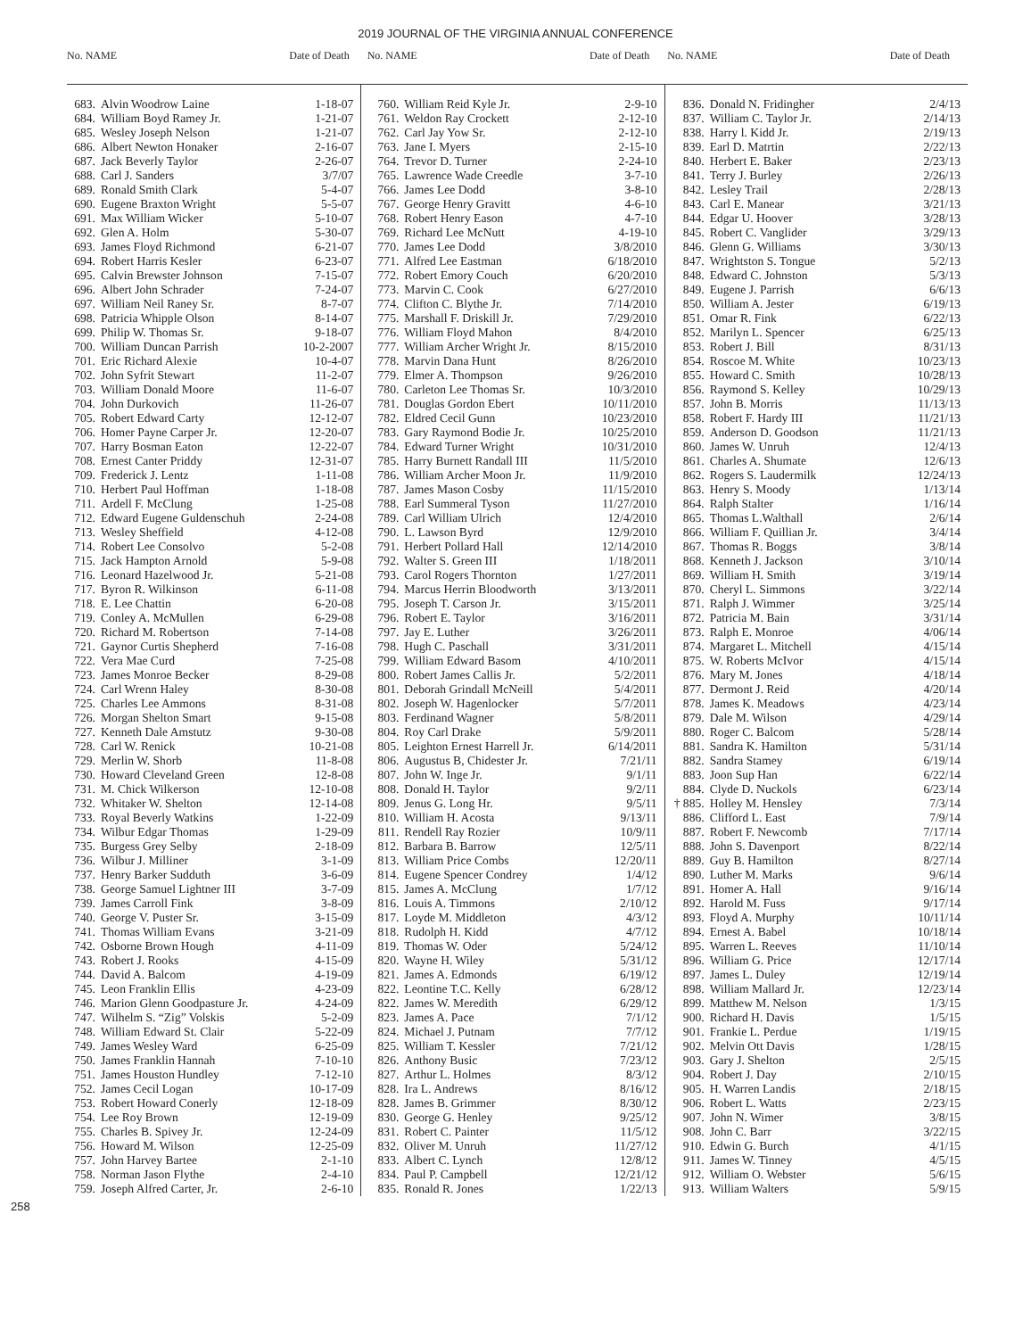2019 JOURNAL OF THE VIRGINIA ANNUAL CONFERENCE
No. NAME Date of Death No. NAME Date of Death No. NAME Date of Death
| 683. | Alvin Woodrow Laine | 1-18-07 |
| 684. | William Boyd Ramey Jr. | 1-21-07 |
| 685. | Wesley Joseph Nelson | 1-21-07 |
| 686. | Albert Newton Honaker | 2-16-07 |
| 687. | Jack Beverly Taylor | 2-26-07 |
| 688. | Carl J. Sanders | 3/7/07 |
| 689. | Ronald Smith Clark | 5-4-07 |
| 690. | Eugene Braxton Wright | 5-5-07 |
| 691. | Max William Wicker | 5-10-07 |
| 692. | Glen A. Holm | 5-30-07 |
| 693. | James Floyd Richmond | 6-21-07 |
| 694. | Robert Harris Kesler | 6-23-07 |
| 695. | Calvin Brewster Johnson | 7-15-07 |
| 696. | Albert John Schrader | 7-24-07 |
| 697. | William Neil Raney Sr. | 8-7-07 |
| 698. | Patricia Whipple Olson | 8-14-07 |
| 699. | Philip W. Thomas Sr. | 9-18-07 |
| 700. | William Duncan Parrish | 10-2-2007 |
| 701. | Eric Richard Alexie | 10-4-07 |
| 702. | John Syfrit Stewart | 11-2-07 |
| 703. | William Donald Moore | 11-6-07 |
| 704. | John Durkovich | 11-26-07 |
| 705. | Robert Edward Carty | 12-12-07 |
| 706. | Homer Payne Carper Jr. | 12-20-07 |
| 707. | Harry Bosman Eaton | 12-22-07 |
| 708. | Ernest Canter Priddy | 12-31-07 |
| 709. | Frederick J. Lentz | 1-11-08 |
| 710. | Herbert Paul Hoffman | 1-18-08 |
| 711. | Ardell F. McClung | 1-25-08 |
| 712. | Edward Eugene Guldenschuh | 2-24-08 |
| 713. | Wesley Sheffield | 4-12-08 |
| 714. | Robert Lee Consolvo | 5-2-08 |
| 715. | Jack Hampton Arnold | 5-9-08 |
| 716. | Leonard Hazelwood Jr. | 5-21-08 |
| 717. | Byron R. Wilkinson | 6-11-08 |
| 718. | E. Lee Chattin | 6-20-08 |
| 719. | Conley A. McMullen | 6-29-08 |
| 720. | Richard M. Robertson | 7-14-08 |
| 721. | Gaynor Curtis Shepherd | 7-16-08 |
| 722. | Vera Mae Curd | 7-25-08 |
| 723. | James Monroe Becker | 8-29-08 |
| 724. | Carl Wrenn Haley | 8-30-08 |
| 725. | Charles Lee Ammons | 8-31-08 |
| 726. | Morgan Shelton Smart | 9-15-08 |
| 727. | Kenneth Dale Amstutz | 9-30-08 |
| 728. | Carl W. Renick | 10-21-08 |
| 729. | Merlin W. Shorb | 11-8-08 |
| 730. | Howard Cleveland Green | 12-8-08 |
| 731. | M. Chick Wilkerson | 12-10-08 |
| 732. | Whitaker W. Shelton | 12-14-08 |
| 733. | Royal Beverly Watkins | 1-22-09 |
| 734. | Wilbur Edgar Thomas | 1-29-09 |
| 735. | Burgess Grey Selby | 2-18-09 |
| 736. | Wilbur J. Milliner | 3-1-09 |
| 737. | Henry Barker Sudduth | 3-6-09 |
| 738. | George Samuel Lightner III | 3-7-09 |
| 739. | James Carroll Fink | 3-8-09 |
| 740. | George V. Puster Sr. | 3-15-09 |
| 741. | Thomas William Evans | 3-21-09 |
| 742. | Osborne Brown Hough | 4-11-09 |
| 743. | Robert J. Rooks | 4-15-09 |
| 744. | David A. Balcom | 4-19-09 |
| 745. | Leon Franklin Ellis | 4-23-09 |
| 746. | Marion Glenn Goodpasture Jr. | 4-24-09 |
| 747. | Wilhelm S. “Zig” Volskis | 5-2-09 |
| 748. | William Edward St. Clair | 5-22-09 |
| 749. | James Wesley Ward | 6-25-09 |
| 750. | James Franklin Hannah | 7-10-10 |
| 751. | James Houston Hundley | 7-12-10 |
| 752. | James Cecil Logan | 10-17-09 |
| 753. | Robert Howard Conerly | 12-18-09 |
| 754. | Lee Roy Brown | 12-19-09 |
| 755. | Charles B. Spivey Jr. | 12-24-09 |
| 756. | Howard M. Wilson | 12-25-09 |
| 757. | John Harvey Bartee | 2-1-10 |
| 758. | Norman Jason Flythe | 2-4-10 |
| 759. | Joseph Alfred Carter, Jr. | 2-6-10 |
| 760. | William Reid Kyle Jr. | 2-9-10 |
| 761. | Weldon Ray Crockett | 2-12-10 |
| 762. | Carl Jay Yow Sr. | 2-12-10 |
| 763. | Jane I. Myers | 2-15-10 |
| 764. | Trevor D. Turner | 2-24-10 |
| 765. | Lawrence Wade Creedle | 3-7-10 |
| 766. | James Lee Dodd | 3-8-10 |
| 767. | George Henry Gravitt | 4-6-10 |
| 768. | Robert Henry Eason | 4-7-10 |
| 769. | Richard Lee McNutt | 4-19-10 |
| 770. | James Lee Dodd | 3/8/2010 |
| 771. | Alfred Lee Eastman | 6/18/2010 |
| 772. | Robert Emory Couch | 6/20/2010 |
| 773. | Marvin C. Cook | 6/27/2010 |
| 774. | Clifton C. Blythe Jr. | 7/14/2010 |
| 775. | Marshall F. Driskill Jr. | 7/29/2010 |
| 776. | William Floyd Mahon | 8/4/2010 |
| 777. | William Archer Wright Jr. | 8/15/2010 |
| 778. | Marvin Dana Hunt | 8/26/2010 |
| 779. | Elmer A. Thompson | 9/26/2010 |
| 780. | Carleton Lee Thomas Sr. | 10/3/2010 |
| 781. | Douglas Gordon Ebert | 10/11/2010 |
| 782. | Eldred Cecil Gunn | 10/23/2010 |
| 783. | Gary Raymond Bodie Jr. | 10/25/2010 |
| 784. | Edward Turner Wright | 10/31/2010 |
| 785. | Harry Burnett Randall III | 11/5/2010 |
| 786. | William Archer Moon Jr. | 11/9/2010 |
| 787. | James Mason Cosby | 11/15/2010 |
| 788. | Earl Summeral Tyson | 11/27/2010 |
| 789. | Carl William Ulrich | 12/4/2010 |
| 790. | L. Lawson Byrd | 12/9/2010 |
| 791. | Herbert Pollard Hall | 12/14/2010 |
| 792. | Walter S. Green III | 1/18/2011 |
| 793. | Carol Rogers Thornton | 1/27/2011 |
| 794. | Marcus Herrin Bloodworth | 3/13/2011 |
| 795. | Joseph T. Carson Jr. | 3/15/2011 |
| 796. | Robert E. Taylor | 3/16/2011 |
| 797. | Jay E. Luther | 3/26/2011 |
| 798. | Hugh C. Paschall | 3/31/2011 |
| 799. | William Edward Basom | 4/10/2011 |
| 800. | Robert James Callis Jr. | 5/2/2011 |
| 801. | Deborah Grindall McNeill | 5/4/2011 |
| 802. | Joseph W. Hagenlocker | 5/7/2011 |
| 803. | Ferdinand Wagner | 5/8/2011 |
| 804. | Roy Carl Drake | 5/9/2011 |
| 805. | Leighton Ernest Harrell Jr. | 6/14/2011 |
| 806. | Augustus B, Chidester Jr. | 7/21/11 |
| 807. | John W. Inge Jr. | 9/1/11 |
| 808. | Donald H. Taylor | 9/2/11 |
| 809. | Jenus G. Long Hr. | 9/5/11 |
| 810. | William H. Acosta | 9/13/11 |
| 811. | Rendell Ray Rozier | 10/9/11 |
| 812. | Barbara B. Barrow | 12/5/11 |
| 813. | William Price Combs | 12/20/11 |
| 814. | Eugene Spencer Condrey | 1/4/12 |
| 815. | James A. McClung | 1/7/12 |
| 816. | Louis A. Timmons | 2/10/12 |
| 817. | Loyde M. Middleton | 4/3/12 |
| 818. | Rudolph H. Kidd | 4/7/12 |
| 819. | Thomas W. Oder | 5/24/12 |
| 820. | Wayne H. Wiley | 5/31/12 |
| 821. | James A. Edmonds | 6/19/12 |
| 822. | Leontine T.C. Kelly | 6/28/12 |
| 822. | James W. Meredith | 6/29/12 |
| 823. | James A. Pace | 7/1/12 |
| 824. | Michael J. Putnam | 7/7/12 |
| 825. | William T. Kessler | 7/21/12 |
| 826. | Anthony Busic | 7/23/12 |
| 827. | Arthur L. Holmes | 8/3/12 |
| 828. | Ira L. Andrews | 8/16/12 |
| 828. | James B. Grimmer | 8/30/12 |
| 830. | George G. Henley | 9/25/12 |
| 831. | Robert C. Painter | 11/5/12 |
| 832. | Oliver M. Unruh | 11/27/12 |
| 833. | Albert C. Lynch | 12/8/12 |
| 834. | Paul P. Campbell | 12/21/12 |
| 835. | Ronald R. Jones | 1/22/13 |
| 836. | Donald N. Fridingher | 2/4/13 |
| 837. | William C. Taylor Jr. | 2/14/13 |
| 838. | Harry l. Kidd Jr. | 2/19/13 |
| 839. | Earl D. Matrtin | 2/22/13 |
| 840. | Herbert E. Baker | 2/23/13 |
| 841. | Terry J. Burley | 2/26/13 |
| 842. | Lesley Trail | 2/28/13 |
| 843. | Carl E. Manear | 3/21/13 |
| 844. | Edgar U. Hoover | 3/28/13 |
| 845. | Robert C. Vanglider | 3/29/13 |
| 846. | Glenn G. Williams | 3/30/13 |
| 847. | Wrightston S. Tongue | 5/2/13 |
| 848. | Edward C. Johnston | 5/3/13 |
| 849. | Eugene J. Parrish | 6/6/13 |
| 850. | William A. Jester | 6/19/13 |
| 851. | Omar R. Fink | 6/22/13 |
| 852. | Marilyn L. Spencer | 6/25/13 |
| 853. | Robert J. Bill | 8/31/13 |
| 854. | Roscoe M. White | 10/23/13 |
| 855. | Howard C. Smith | 10/28/13 |
| 856. | Raymond S. Kelley | 10/29/13 |
| 857. | John B. Morris | 11/13/13 |
| 858. | Robert F. Hardy III | 11/21/13 |
| 859. | Anderson D. Goodson | 11/21/13 |
| 860. | James W. Unruh | 12/4/13 |
| 861. | Charles A. Shumate | 12/6/13 |
| 862. | Rogers S. Laudermilk | 12/24/13 |
| 863. | Henry S. Moody | 1/13/14 |
| 864. | Ralph Stalter | 1/16/14 |
| 865. | Thomas L.Walthall | 2/6/14 |
| 866. | William F. Quillian Jr. | 3/4/14 |
| 867. | Thomas R. Boggs | 3/8/14 |
| 868. | Kenneth J. Jackson | 3/10/14 |
| 869. | William H. Smith | 3/19/14 |
| 870. | Cheryl L. Simmons | 3/22/14 |
| 871. | Ralph J. Wimmer | 3/25/14 |
| 872. | Patricia M. Bain | 3/31/14 |
| 873. | Ralph E. Monroe | 4/06/14 |
| 874. | Margaret L. Mitchell | 4/15/14 |
| 875. | W. Roberts McIvor | 4/15/14 |
| 876. | Mary M. Jones | 4/18/14 |
| 877. | Dermont J. Reid | 4/20/14 |
| 878. | James K. Meadows | 4/23/14 |
| 879. | Dale M. Wilson | 4/29/14 |
| 880. | Roger C. Balcom | 5/28/14 |
| 881. | Sandra K. Hamilton | 5/31/14 |
| 882. | Sandra Stamey | 6/19/14 |
| 883. | Joon Sup Han | 6/22/14 |
| 884. | Clyde D. Nuckols | 6/23/14 |
| † 885. | Holley M. Hensley | 7/3/14 |
| 886. | Clifford L. East | 7/9/14 |
| 887. | Robert F. Newcomb | 7/17/14 |
| 888. | John S. Davenport | 8/22/14 |
| 889. | Guy B. Hamilton | 8/27/14 |
| 890. | Luther M. Marks | 9/6/14 |
| 891. | Homer A. Hall | 9/16/14 |
| 892. | Harold M. Fuss | 9/17/14 |
| 893. | Floyd A. Murphy | 10/11/14 |
| 894. | Ernest A. Babel | 10/18/14 |
| 895. | Warren L. Reeves | 11/10/14 |
| 896. | William G. Price | 12/17/14 |
| 897. | James L. Duley | 12/19/14 |
| 898. | William Mallard Jr. | 12/23/14 |
| 899. | Matthew M. Nelson | 1/3/15 |
| 900. | Richard H. Davis | 1/5/15 |
| 901. | Frankie L. Perdue | 1/19/15 |
| 902. | Melvin Ott Davis | 1/28/15 |
| 903. | Gary J. Shelton | 2/5/15 |
| 904. | Robert J. Day | 2/10/15 |
| 905. | H. Warren Landis | 2/18/15 |
| 906. | Robert L. Watts | 2/23/15 |
| 907. | John N. Wimer | 3/8/15 |
| 908. | John C. Barr | 3/22/15 |
| 910. | Edwin G. Burch | 4/1/15 |
| 911. | James W. Tinney | 4/5/15 |
| 912. | William O. Webster | 5/6/15 |
| 913. | William Walters | 5/9/15 |
258